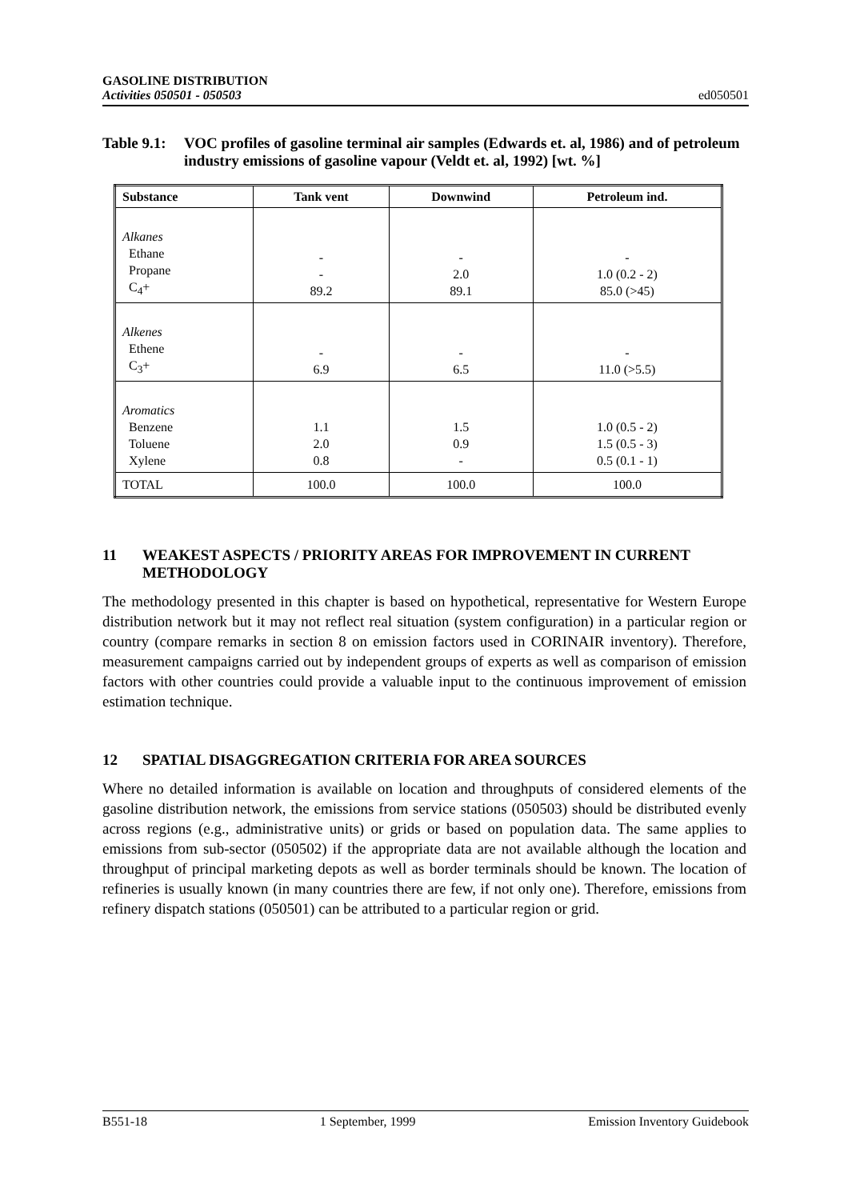GASOLINE DISTRIBUTION
Activities 050501 - 050503
ed050501
Table 9.1: VOC profiles of gasoline terminal air samples (Edwards et. al, 1986) and of petroleum industry emissions of gasoline vapour (Veldt et. al, 1992) [wt. %]
| Substance | Tank vent | Downwind | Petroleum ind. |
| --- | --- | --- | --- |
| Alkanes Ethane Propane C<sub>4</sub>+ | - - 89.2 | - 2.0 89.1 | - 1.0 (0.2 - 2) 85.0 (>45) |
| Alkenes Ethene C<sub>3</sub>+ | - 6.9 | - 6.5 | - 11.0 (>5.5) |
| Aromatics Benzene Toluene Xylene | 1.1 2.0 0.8 | 1.5 0.9 - | 1.0 (0.5 - 2) 1.5 (0.5 - 3) 0.5 (0.1 - 1) |
| TOTAL | 100.0 | 100.0 | 100.0 |
11 WEAKEST ASPECTS / PRIORITY AREAS FOR IMPROVEMENT IN CURRENT METHODOLOGY
The methodology presented in this chapter is based on hypothetical, representative for Western Europe distribution network but it may not reflect real situation (system configuration) in a particular region or country (compare remarks in section 8 on emission factors used in CORINAIR inventory). Therefore, measurement campaigns carried out by independent groups of experts as well as comparison of emission factors with other countries could provide a valuable input to the continuous improvement of emission estimation technique.
12 SPATIAL DISAGGREGATION CRITERIA FOR AREA SOURCES
Where no detailed information is available on location and throughputs of considered elements of the gasoline distribution network, the emissions from service stations (050503) should be distributed evenly across regions (e.g., administrative units) or grids or based on population data. The same applies to emissions from sub-sector (050502) if the appropriate data are not available although the location and throughput of principal marketing depots as well as border terminals should be known. The location of refineries is usually known (in many countries there are few, if not only one). Therefore, emissions from refinery dispatch stations (050501) can be attributed to a particular region or grid.
B551-18 1 September, 1999 Emission Inventory Guidebook